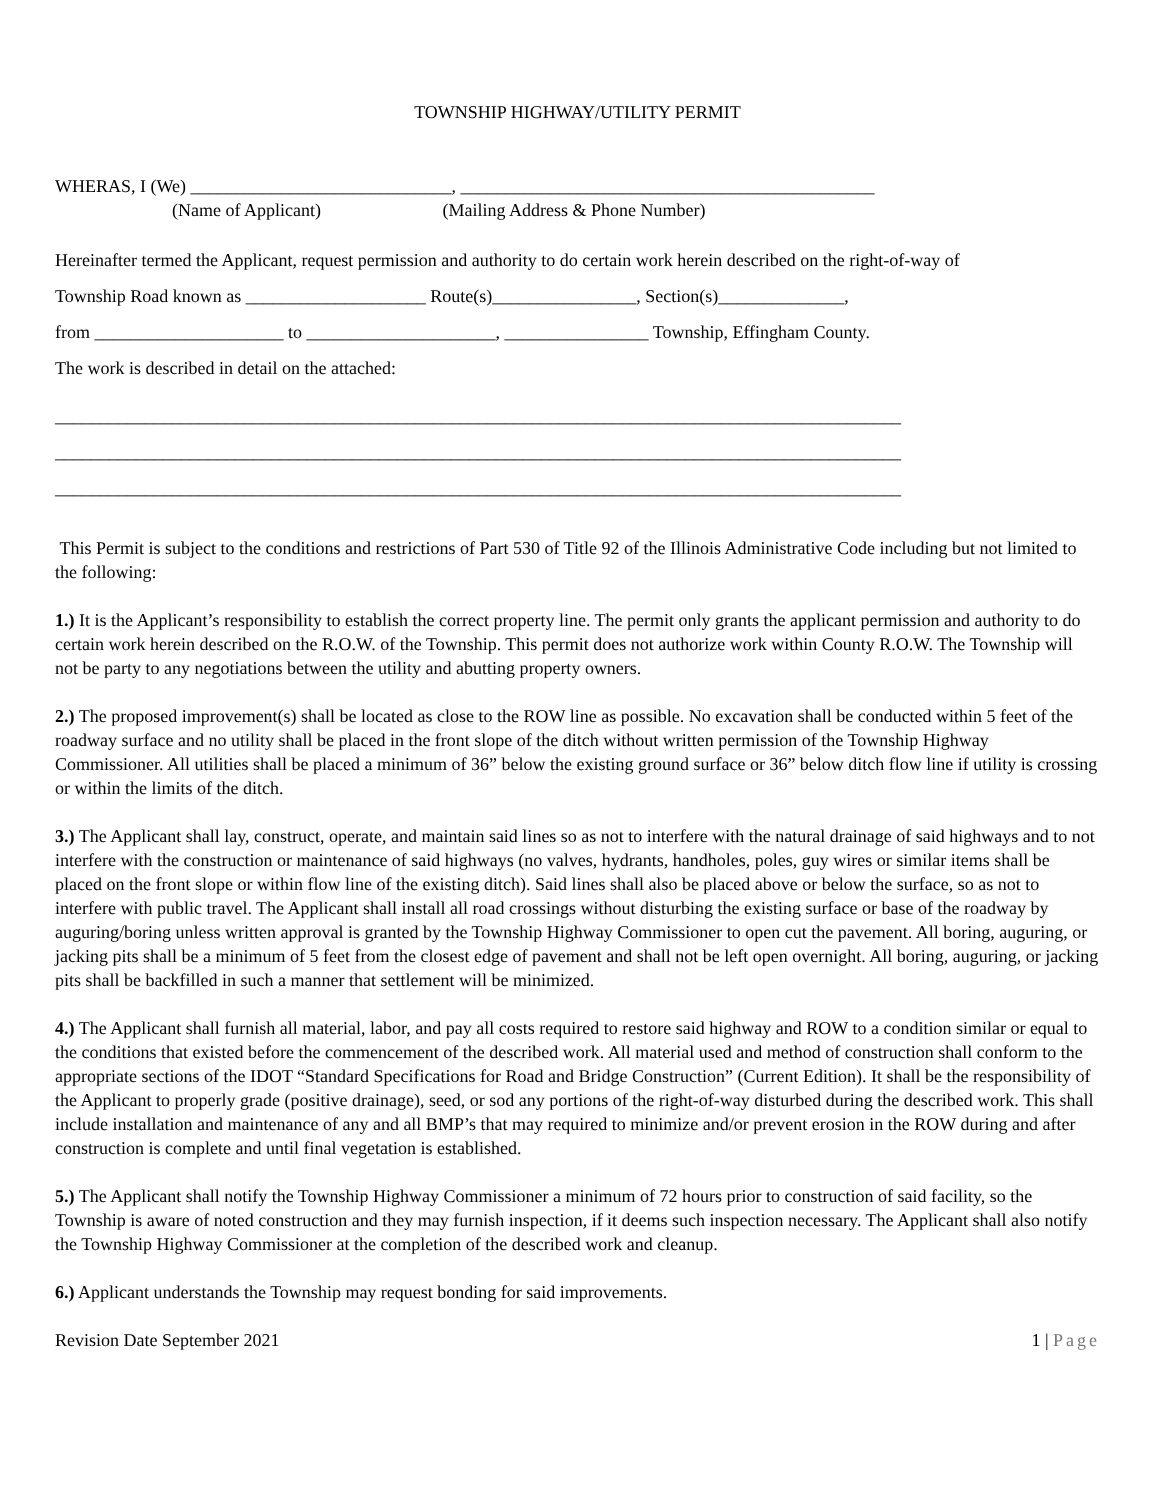TOWNSHIP HIGHWAY/UTILITY PERMIT
WHERAS, I (We) _____________________________, ______________________________________________
(Name of Applicant) (Mailing Address & Phone Number)
Hereinafter termed the Applicant, request permission and authority to do certain work herein described on the right-of-way of
Township Road known as ____________________ Route(s)________________, Section(s)______________,
from _____________________ to _____________________, ________________ Township, Effingham County.
The work is described in detail on the attached:
______________________________________________________________________________________________
______________________________________________________________________________________________
______________________________________________________________________________________________
This Permit is subject to the conditions and restrictions of Part 530 of Title 92 of the Illinois Administrative Code including but not limited to the following:
1.) It is the Applicant’s responsibility to establish the correct property line. The permit only grants the applicant permission and authority to do certain work herein described on the R.O.W. of the Township. This permit does not authorize work within County R.O.W. The Township will not be party to any negotiations between the utility and abutting property owners.
2.) The proposed improvement(s) shall be located as close to the ROW line as possible. No excavation shall be conducted within 5 feet of the roadway surface and no utility shall be placed in the front slope of the ditch without written permission of the Township Highway Commissioner. All utilities shall be placed a minimum of 36” below the existing ground surface or 36” below ditch flow line if utility is crossing or within the limits of the ditch.
3.) The Applicant shall lay, construct, operate, and maintain said lines so as not to interfere with the natural drainage of said highways and to not interfere with the construction or maintenance of said highways (no valves, hydrants, handholes, poles, guy wires or similar items shall be placed on the front slope or within flow line of the existing ditch). Said lines shall also be placed above or below the surface, so as not to interfere with public travel. The Applicant shall install all road crossings without disturbing the existing surface or base of the roadway by auguring/boring unless written approval is granted by the Township Highway Commissioner to open cut the pavement. All boring, auguring, or jacking pits shall be a minimum of 5 feet from the closest edge of pavement and shall not be left open overnight. All boring, auguring, or jacking pits shall be backfilled in such a manner that settlement will be minimized.
4.) The Applicant shall furnish all material, labor, and pay all costs required to restore said highway and ROW to a condition similar or equal to the conditions that existed before the commencement of the described work. All material used and method of construction shall conform to the appropriate sections of the IDOT “Standard Specifications for Road and Bridge Construction” (Current Edition). It shall be the responsibility of the Applicant to properly grade (positive drainage), seed, or sod any portions of the right-of-way disturbed during the described work. This shall include installation and maintenance of any and all BMP’s that may required to minimize and/or prevent erosion in the ROW during and after construction is complete and until final vegetation is established.
5.) The Applicant shall notify the Township Highway Commissioner a minimum of 72 hours prior to construction of said facility, so the Township is aware of noted construction and they may furnish inspection, if it deems such inspection necessary. The Applicant shall also notify the Township Highway Commissioner at the completion of the described work and cleanup.
6.) Applicant understands the Township may request bonding for said improvements.
Revision Date September 2021 1 | Page